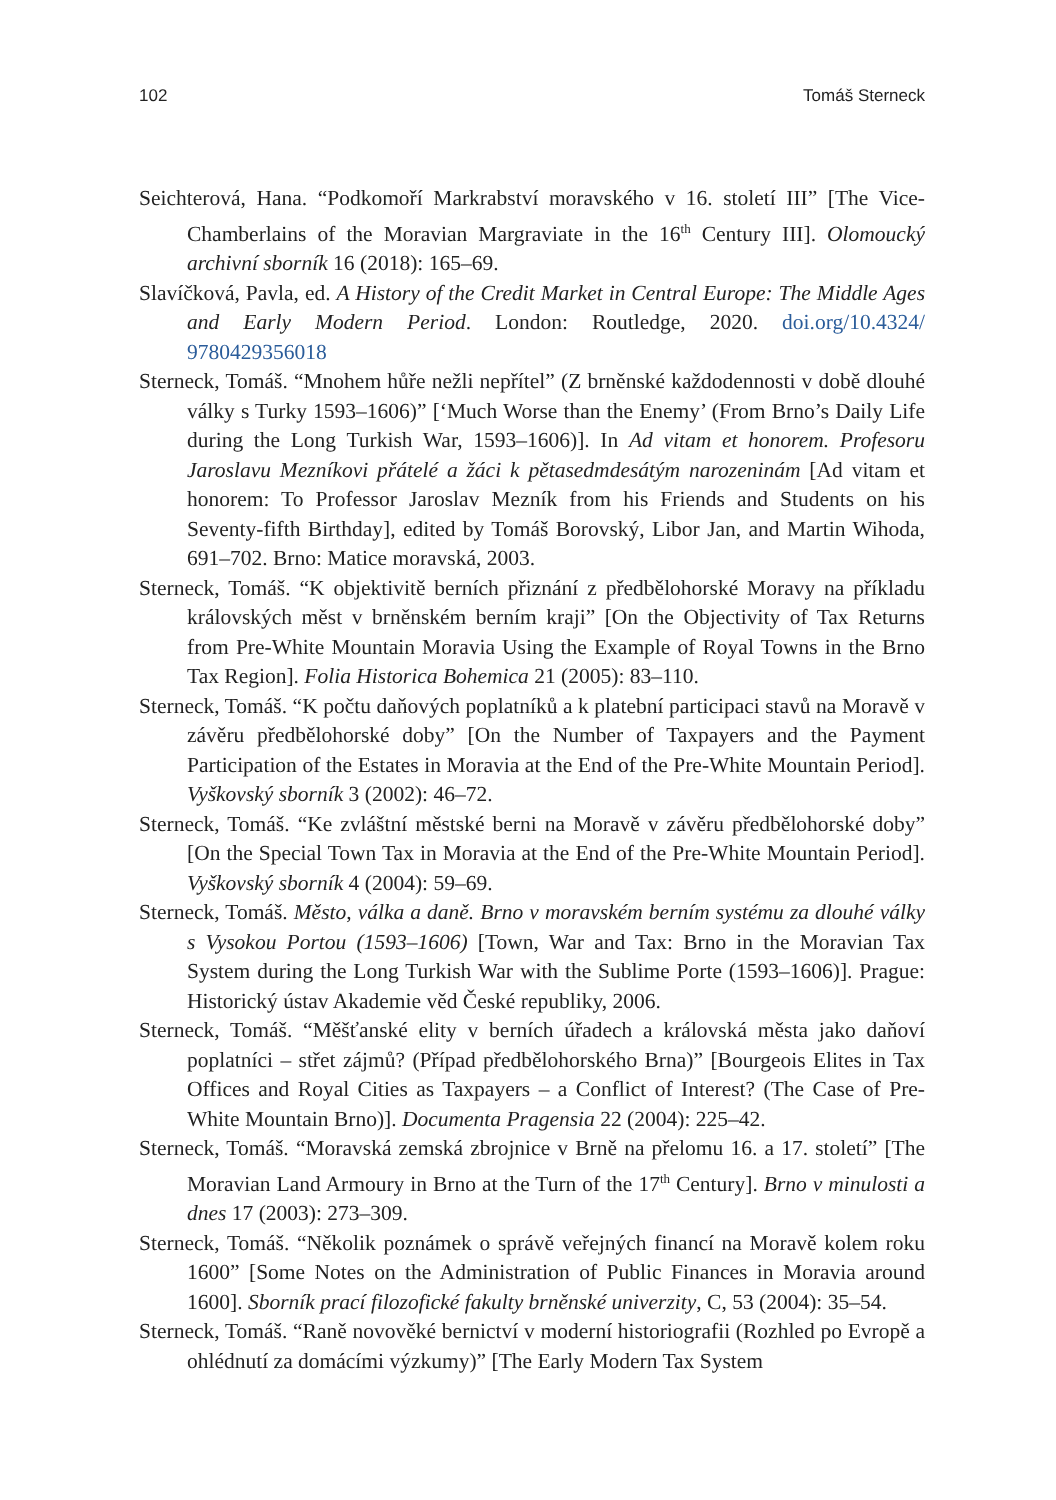102 Tomáš Sterneck
Seichterová, Hana. “Podkomoří Markrabství moravského v 16. století III” [The Vice-Chamberlains of the Moravian Margraviate in the 16<sup>th</sup> Century III]. Olomoucký archivní sborník 16 (2018): 165–69.
Slavíčková, Pavla, ed. A History of the Credit Market in Central Europe: The Middle Ages and Early Modern Period. London: Routledge, 2020. doi.org/10.4324/ 9780429356018
Sterneck, Tomáš. “Mnohem hůře nežli nepřítel” (Z brněnské každodennosti v době dlouhé války s Turky 1593–1606)” [‘Much Worse than the Enemy’ (From Brno’s Daily Life during the Long Turkish War, 1593–1606)]. In Ad vitam et honorem. Profesoru Jaroslavu Mezníkovi přátelé a žáci k pětasedmdesátým narozeninám [Ad vitam et honorem: To Professor Jaroslav Mezník from his Friends and Students on his Seventy-fifth Birthday], edited by Tomáš Borovský, Libor Jan, and Martin Wihoda, 691–702. Brno: Matice moravská, 2003.
Sterneck, Tomáš. “K objektivitě berních přiznání z předbělohorské Moravy na příkladu královských měst v brněnském berním kraji” [On the Objectivity of Tax Returns from Pre-White Mountain Moravia Using the Example of Royal Towns in the Brno Tax Region]. Folia Historica Bohemica 21 (2005): 83–110.
Sterneck, Tomáš. “K počtu daňových poplatníků a k platební participaci stavů na Moravě v závěru předbělohorské doby” [On the Number of Taxpayers and the Payment Participation of the Estates in Moravia at the End of the Pre-White Mountain Period]. Vyškovský sborník 3 (2002): 46–72.
Sterneck, Tomáš. “Ke zvláštní městské berni na Moravě v závěru předbělohorské doby” [On the Special Town Tax in Moravia at the End of the Pre-White Mountain Period]. Vyškovský sborník 4 (2004): 59–69.
Sterneck, Tomáš. Město, válka a daně. Brno v moravském berním systému za dlouhé války s Vysokou Portou (1593–1606) [Town, War and Tax: Brno in the Moravian Tax System during the Long Turkish War with the Sublime Porte (1593–1606)]. Prague: Historický ústav Akademie věd České republiky, 2006.
Sterneck, Tomáš. “Měšťanské elity v berních úřadech a královská města jako daňoví poplatníci – střet zájmů? (Případ předbělohorského Brna)” [Bourgeois Elites in Tax Offices and Royal Cities as Taxpayers – a Conflict of Interest? (The Case of Pre-White Mountain Brno)]. Documenta Pragensia 22 (2004): 225–42.
Sterneck, Tomáš. “Moravská zemská zbrojnice v Brně na přelomu 16. a 17. století” [The Moravian Land Armoury in Brno at the Turn of the 17<sup>th</sup> Century]. Brno v minulosti a dnes 17 (2003): 273–309.
Sterneck, Tomáš. “Několik poznámek o správě veřejných financí na Moravě kolem roku 1600” [Some Notes on the Administration of Public Finances in Moravia around 1600]. Sborník prací filozofické fakulty brněnské univerzity, C, 53 (2004): 35–54.
Sterneck, Tomáš. “Raně novověké bernictví v moderní historiografii (Rozhled po Evropě a ohlédnutí za domácími výzkumy)” [The Early Modern Tax System